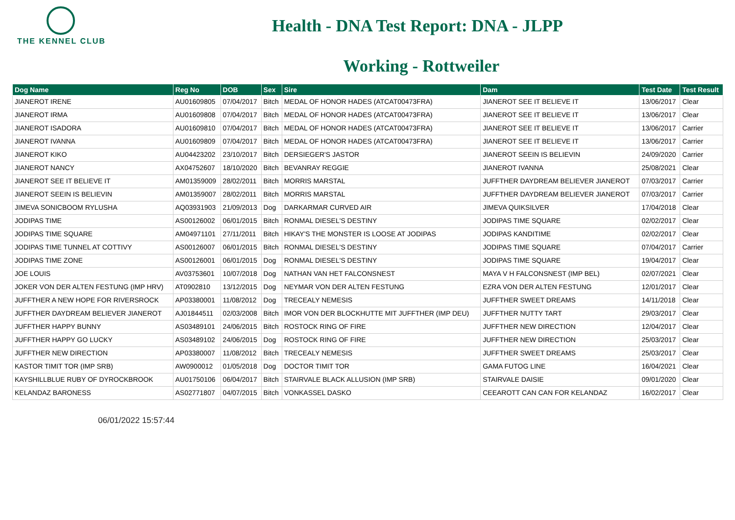THE KENNEL CLUB
Health - DNA Test Report: DNA - JLPP
Working - Rottweiler
| Dog Name | Reg No | DOB | Sex | Sire | Dam | Test Date | Test Result |
| --- | --- | --- | --- | --- | --- | --- | --- |
| JIANEROT IRENE | AU01609805 | 07/04/2017 | Bitch | MEDAL OF HONOR HADES (ATCAT00473FRA) | JIANEROT SEE IT BELIEVE IT | 13/06/2017 | Clear |
| JIANEROT IRMA | AU01609808 | 07/04/2017 | Bitch | MEDAL OF HONOR HADES (ATCAT00473FRA) | JIANEROT SEE IT BELIEVE IT | 13/06/2017 | Clear |
| JIANEROT ISADORA | AU01609810 | 07/04/2017 | Bitch | MEDAL OF HONOR HADES (ATCAT00473FRA) | JIANEROT SEE IT BELIEVE IT | 13/06/2017 | Carrier |
| JIANEROT IVANNA | AU01609809 | 07/04/2017 | Bitch | MEDAL OF HONOR HADES (ATCAT00473FRA) | JIANEROT SEE IT BELIEVE IT | 13/06/2017 | Carrier |
| JIANEROT KIKO | AU04423202 | 23/10/2017 | Bitch | DERSIEGER'S JASTOR | JIANEROT SEEIN IS BELIEVIN | 24/09/2020 | Carrier |
| JIANEROT NANCY | AX04752607 | 18/10/2020 | Bitch | BEVANRAY REGGIE | JIANEROT IVANNA | 25/08/2021 | Clear |
| JIANEROT SEE IT BELIEVE IT | AM01359009 | 28/02/2011 | Bitch | MORRIS MARSTAL | JUFFTHER DAYDREAM BELIEVER JIANEROT | 07/03/2017 | Carrier |
| JIANEROT SEEIN IS BELIEVIN | AM01359007 | 28/02/2011 | Bitch | MORRIS MARSTAL | JUFFTHER DAYDREAM BELIEVER JIANEROT | 07/03/2017 | Carrier |
| JIMEVA SONICBOOM RYLUSHA | AQ03931903 | 21/09/2013 | Dog | DARKARMAR CURVED AIR | JIMEVA QUIKSILVER | 17/04/2018 | Clear |
| JODIPAS TIME | AS00126002 | 06/01/2015 | Bitch | RONMAL DIESEL'S DESTINY | JODIPAS TIME SQUARE | 02/02/2017 | Clear |
| JODIPAS TIME SQUARE | AM04971101 | 27/11/2011 | Bitch | HIKAY'S THE MONSTER IS LOOSE AT JODIPAS | JODIPAS KANDITIME | 02/02/2017 | Clear |
| JODIPAS TIME TUNNEL AT COTTIVY | AS00126007 | 06/01/2015 | Bitch | RONMAL DIESEL'S DESTINY | JODIPAS TIME SQUARE | 07/04/2017 | Carrier |
| JODIPAS TIME ZONE | AS00126001 | 06/01/2015 | Dog | RONMAL DIESEL'S DESTINY | JODIPAS TIME SQUARE | 19/04/2017 | Clear |
| JOE LOUIS | AV03753601 | 10/07/2018 | Dog | NATHAN VAN HET FALCONSNEST | MAYA V H FALCONSNEST (IMP BEL) | 02/07/2021 | Clear |
| JOKER VON DER ALTEN FESTUNG (IMP HRV) | AT0902810 | 13/12/2015 | Dog | NEYMAR VON DER ALTEN FESTUNG | EZRA VON DER ALTEN FESTUNG | 12/01/2017 | Clear |
| JUFFTHER A NEW HOPE FOR RIVERSROCK | AP03380001 | 11/08/2012 | Dog | TRECEALY NEMESIS | JUFFTHER SWEET DREAMS | 14/11/2018 | Clear |
| JUFFTHER DAYDREAM BELIEVER JIANEROT | AJ01844511 | 02/03/2008 | Bitch | IMOR VON DER BLOCKHUTTE MIT JUFFTHER (IMP DEU) | JUFFTHER NUTTY TART | 29/03/2017 | Clear |
| JUFFTHER HAPPY BUNNY | AS03489101 | 24/06/2015 | Bitch | ROSTOCK RING OF FIRE | JUFFTHER NEW DIRECTION | 12/04/2017 | Clear |
| JUFFTHER HAPPY GO LUCKY | AS03489102 | 24/06/2015 | Dog | ROSTOCK RING OF FIRE | JUFFTHER NEW DIRECTION | 25/03/2017 | Clear |
| JUFFTHER NEW DIRECTION | AP03380007 | 11/08/2012 | Bitch | TRECEALY NEMESIS | JUFFTHER SWEET DREAMS | 25/03/2017 | Clear |
| KASTOR TIMIT TOR (IMP SRB) | AW0900012 | 01/05/2018 | Dog | DOCTOR TIMIT TOR | GAMA FUTOG LINE | 16/04/2021 | Clear |
| KAYSHILLBLUE RUBY OF DYROCKBROOK | AU01750106 | 06/04/2017 | Bitch | STAIRVALE BLACK ALLUSION (IMP SRB) | STAIRVALE DAISIE | 09/01/2020 | Clear |
| KELANDAZ BARONESS | AS02771807 | 04/07/2015 | Bitch | VONKASSEL DASKO | CEEAROTT CAN CAN FOR KELANDAZ | 16/02/2017 | Clear |
06/01/2022 15:57:44